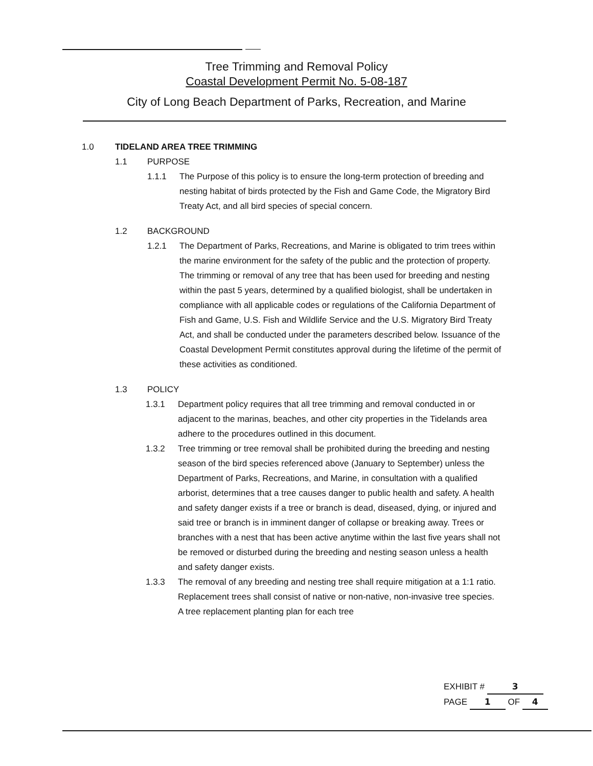Tree Trimming and Removal Policy
Coastal Development Permit No. 5-08-187
City of Long Beach Department of Parks, Recreation, and Marine
1.0 TIDELAND AREA TREE TRIMMING
1.1
PURPOSE
1.1.1 The Purpose of this policy is to ensure the long-term protection of breeding and nesting habitat of birds protected by the Fish and Game Code, the Migratory Bird Treaty Act, and all bird species of special concern.
1.2
BACKGROUND
1.2.1 The Department of Parks, Recreations, and Marine is obligated to trim trees within the marine environment for the safety of the public and the protection of property. The trimming or removal of any tree that has been used for breeding and nesting within the past 5 years, determined by a qualified biologist, shall be undertaken in compliance with all applicable codes or regulations of the California Department of Fish and Game, U.S. Fish and Wildlife Service and the U.S. Migratory Bird Treaty Act, and shall be conducted under the parameters described below. Issuance of the Coastal Development Permit constitutes approval during the lifetime of the permit of these activities as conditioned.
1.3
POLICY
1.3.1 Department policy requires that all tree trimming and removal conducted in or adjacent to the marinas, beaches, and other city properties in the Tidelands area adhere to the procedures outlined in this document.
1.3.2 Tree trimming or tree removal shall be prohibited during the breeding and nesting season of the bird species referenced above (January to September) unless the Department of Parks, Recreations, and Marine, in consultation with a qualified arborist, determines that a tree causes danger to public health and safety. A health and safety danger exists if a tree or branch is dead, diseased, dying, or injured and said tree or branch is in imminent danger of collapse or breaking away. Trees or branches with a nest that has been active anytime within the last five years shall not be removed or disturbed during the breeding and nesting season unless a health and safety danger exists.
1.3.3 The removal of any breeding and nesting tree shall require mitigation at a 1:1 ratio. Replacement trees shall consist of native or non-native, non-invasive tree species. A tree replacement planting plan for each tree
EXHIBIT # 3
PAGE 1 OF 4